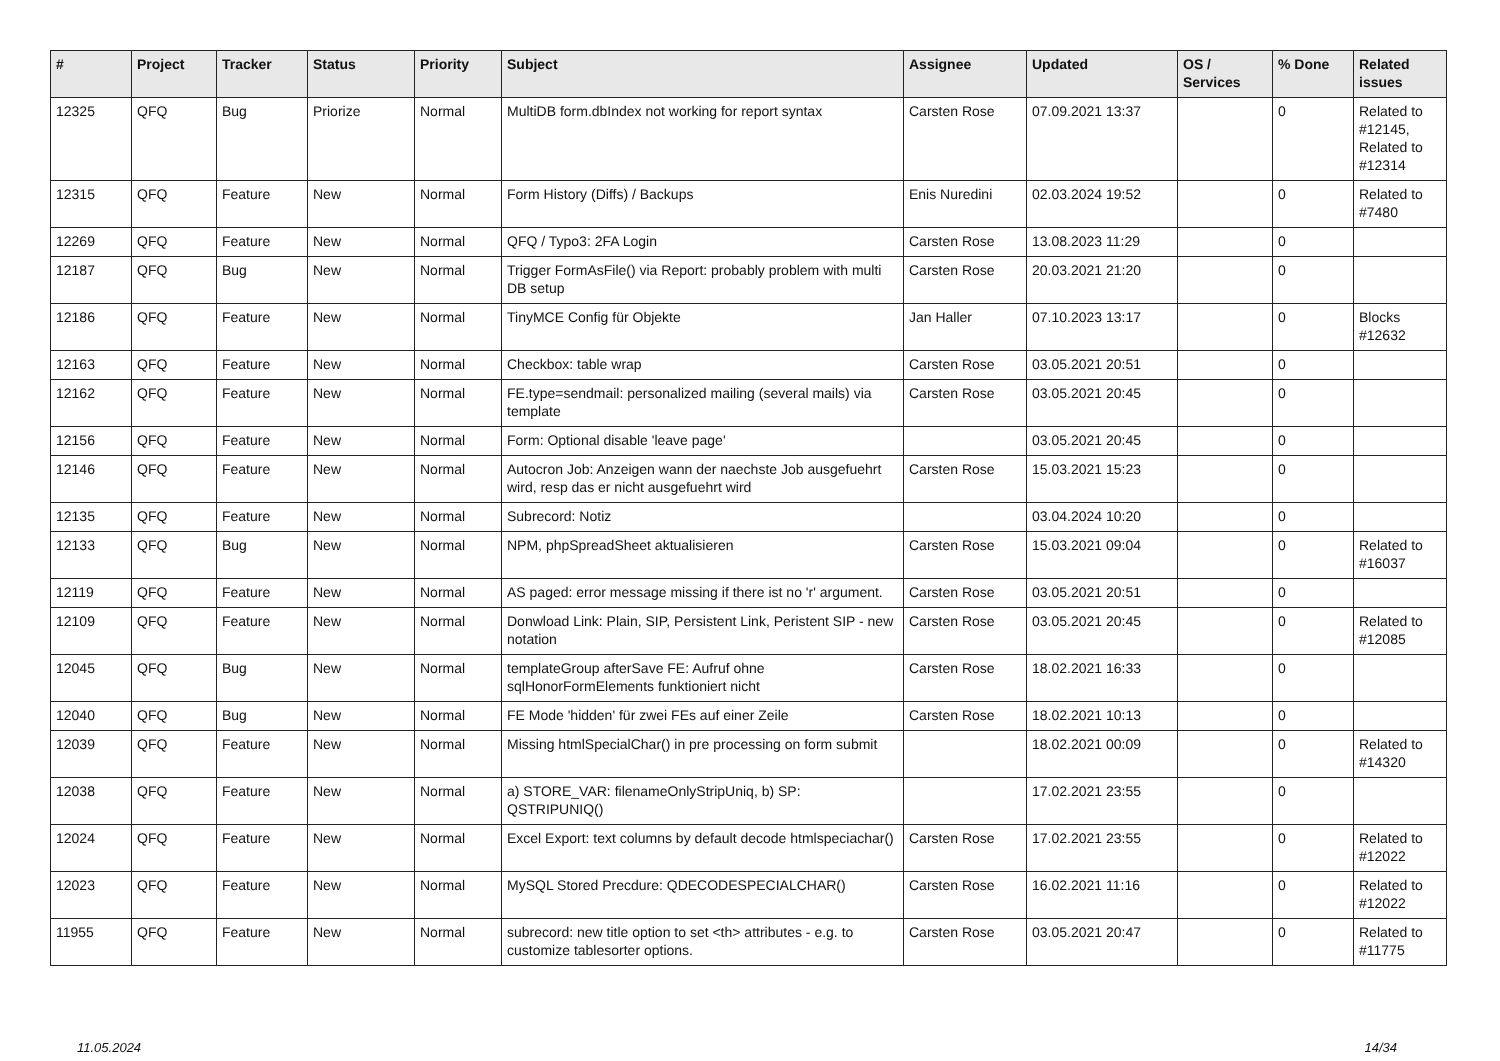| # | Project | Tracker | Status | Priority | Subject | Assignee | Updated | OS / Services | % Done | Related issues |
| --- | --- | --- | --- | --- | --- | --- | --- | --- | --- | --- |
| 12325 | QFQ | Bug | Priorize | Normal | MultiDB form.dbIndex not working for report syntax | Carsten Rose | 07.09.2021 13:37 | | 0 | Related to #12145, Related to #12314 |
| 12315 | QFQ | Feature | New | Normal | Form History (Diffs) / Backups | Enis Nuredini | 02.03.2024 19:52 | | 0 | Related to #7480 |
| 12269 | QFQ | Feature | New | Normal | QFQ / Typo3: 2FA Login | Carsten Rose | 13.08.2023 11:29 | | 0 | |
| 12187 | QFQ | Bug | New | Normal | Trigger FormAsFile() via Report: probably problem with multi DB setup | Carsten Rose | 20.03.2021 21:20 | | 0 | |
| 12186 | QFQ | Feature | New | Normal | TinyMCE Config für Objekte | Jan Haller | 07.10.2023 13:17 | | 0 | Blocks #12632 |
| 12163 | QFQ | Feature | New | Normal | Checkbox: table wrap | Carsten Rose | 03.05.2021 20:51 | | 0 | |
| 12162 | QFQ | Feature | New | Normal | FE.type=sendmail: personalized mailing (several mails) via template | Carsten Rose | 03.05.2021 20:45 | | 0 | |
| 12156 | QFQ | Feature | New | Normal | Form: Optional disable 'leave page' | | 03.05.2021 20:45 | | 0 | |
| 12146 | QFQ | Feature | New | Normal | Autocron Job: Anzeigen wann der naechste Job ausgefuehrt wird, resp das er nicht ausgefuehrt wird | Carsten Rose | 15.03.2021 15:23 | | 0 | |
| 12135 | QFQ | Feature | New | Normal | Subrecord: Notiz | | 03.04.2024 10:20 | | 0 | |
| 12133 | QFQ | Bug | New | Normal | NPM, phpSpreadSheet aktualisieren | Carsten Rose | 15.03.2021 09:04 | | 0 | Related to #16037 |
| 12119 | QFQ | Feature | New | Normal | AS paged: error message missing if there ist no 'r' argument. | Carsten Rose | 03.05.2021 20:51 | | 0 | |
| 12109 | QFQ | Feature | New | Normal | Donwload Link: Plain, SIP, Persistent Link, Peristent SIP - new notation | Carsten Rose | 03.05.2021 20:45 | | 0 | Related to #12085 |
| 12045 | QFQ | Bug | New | Normal | templateGroup afterSave FE: Aufruf ohne sqlHonorFormElements funktioniert nicht | Carsten Rose | 18.02.2021 16:33 | | 0 | |
| 12040 | QFQ | Bug | New | Normal | FE Mode 'hidden' für zwei FEs auf einer Zeile | Carsten Rose | 18.02.2021 10:13 | | 0 | |
| 12039 | QFQ | Feature | New | Normal | Missing htmlSpecialChar() in pre processing on form submit | | 18.02.2021 00:09 | | 0 | Related to #14320 |
| 12038 | QFQ | Feature | New | Normal | a) STORE_VAR: filenameOnlyStripUniq, b) SP: QSTRIPUNIQ() | | 17.02.2021 23:55 | | 0 | |
| 12024 | QFQ | Feature | New | Normal | Excel Export: text columns by default decode htmlspeciachar() | Carsten Rose | 17.02.2021 23:55 | | 0 | Related to #12022 |
| 12023 | QFQ | Feature | New | Normal | MySQL Stored Precdure: QDECODESPECIALCHAR() | Carsten Rose | 16.02.2021 11:16 | | 0 | Related to #12022 |
| 11955 | QFQ | Feature | New | Normal | subrecord: new title option to set <th> attributes - e.g. to customize tablesorter options. | Carsten Rose | 03.05.2021 20:47 | | 0 | Related to #11775 |
11.05.2024 14/34